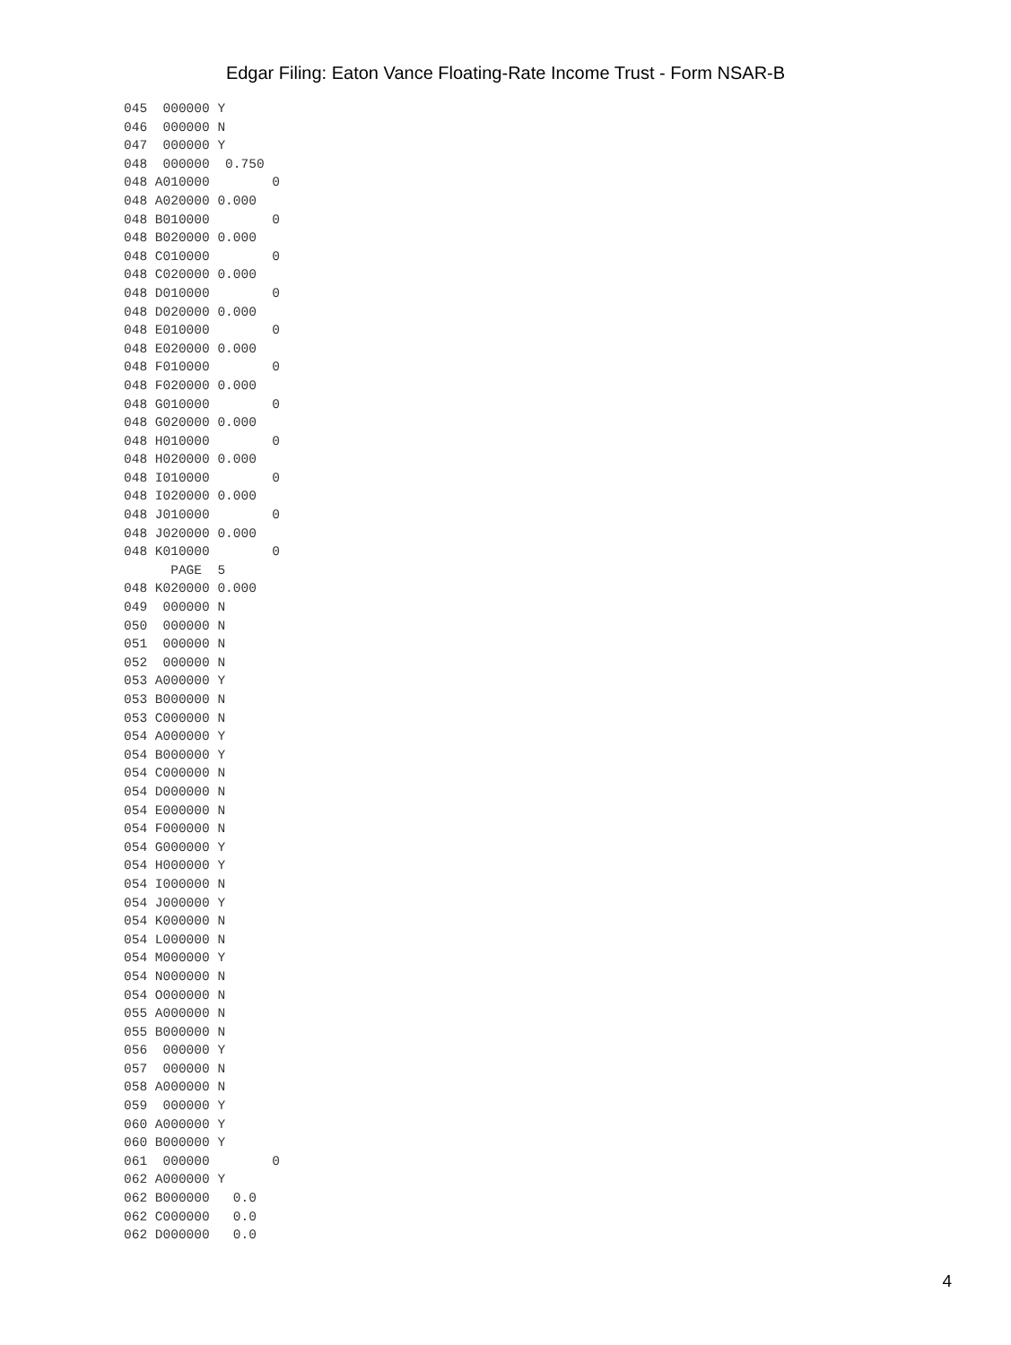Edgar Filing: Eaton Vance Floating-Rate Income Trust - Form NSAR-B
045  000000 Y
046  000000 N
047  000000 Y
048  000000  0.750
048 A010000        0
048 A020000 0.000
048 B010000        0
048 B020000 0.000
048 C010000        0
048 C020000 0.000
048 D010000        0
048 D020000 0.000
048 E010000        0
048 E020000 0.000
048 F010000        0
048 F020000 0.000
048 G010000        0
048 G020000 0.000
048 H010000        0
048 H020000 0.000
048 I010000        0
048 I020000 0.000
048 J010000        0
048 J020000 0.000
048 K010000        0
      PAGE  5
048 K020000 0.000
049  000000 N
050  000000 N
051  000000 N
052  000000 N
053 A000000 Y
053 B000000 N
053 C000000 N
054 A000000 Y
054 B000000 Y
054 C000000 N
054 D000000 N
054 E000000 N
054 F000000 N
054 G000000 Y
054 H000000 Y
054 I000000 N
054 J000000 Y
054 K000000 N
054 L000000 N
054 M000000 Y
054 N000000 N
054 O000000 N
055 A000000 N
055 B000000 N
056  000000 Y
057  000000 N
058 A000000 N
059  000000 Y
060 A000000 Y
060 B000000 Y
061  000000        0
062 A000000 Y
062 B000000   0.0
062 C000000   0.0
062 D000000   0.0
4